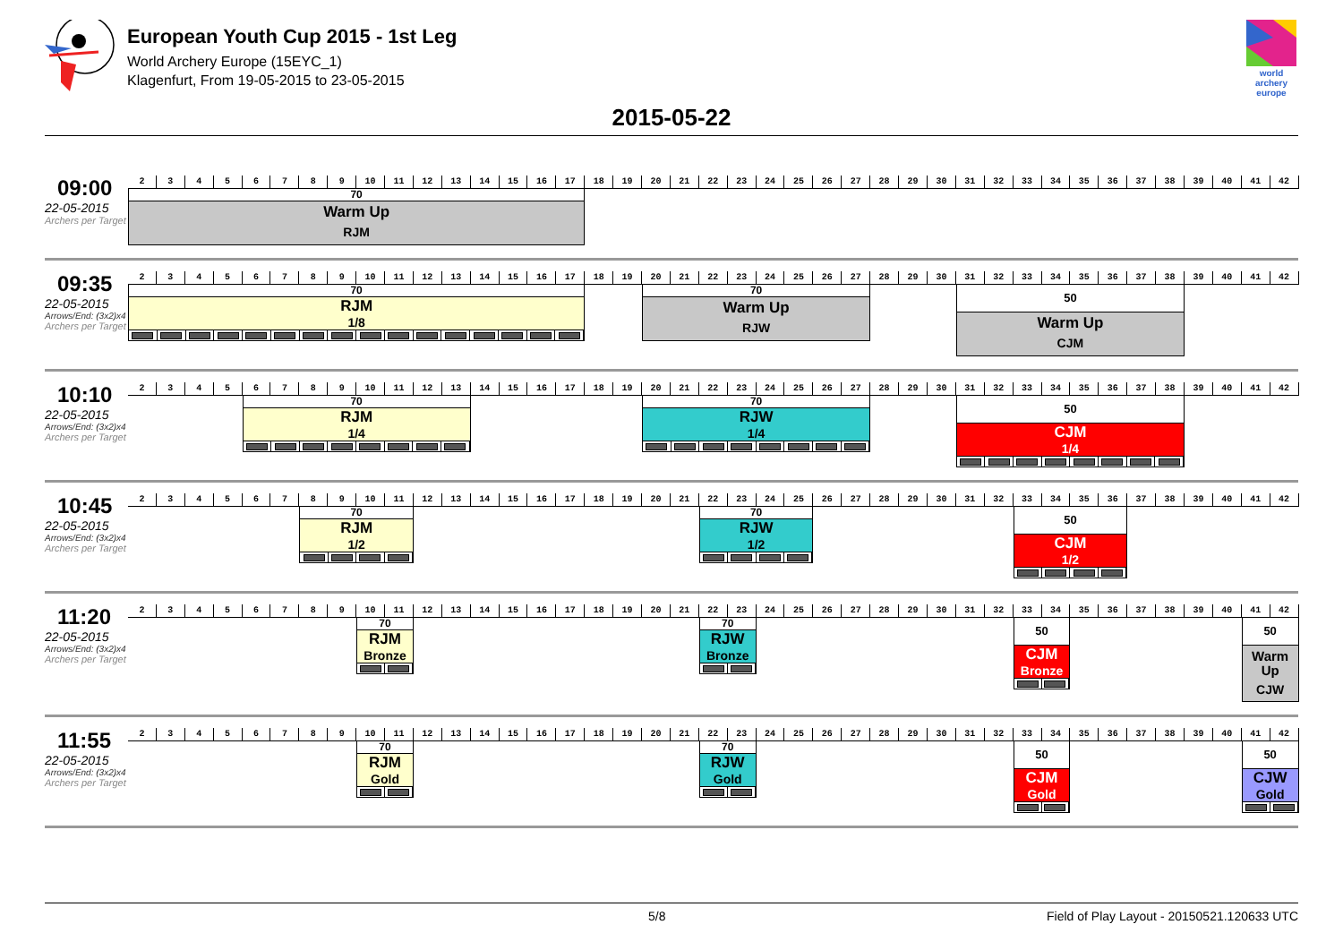European Youth Cup 2015 - 1st Leg
World Archery Europe (15EYC_1)
Klagenfurt, From 19-05-2015 to 23-05-2015
world archery europe
2015-05-22
09:00
22-05-2015
Archers per Target
2
3
4
5
6
7
8
9
10
11
12
13
14
15
16
17
18
19
20
21
22
23
24
25
26
27
28
29
30
31
32
33
34
35
36
37
38
39
40
41
42
70
Warm Up
RJM
09:35
22-05-2015
Arrows/End: (3x2)x4
Archers per Target
2
3
4
5
6
7
8
9
10
11
12
13
14
15
16
17
18
19
20
21
22
23
24
25
26
27
28
29
30
31
32
33
34
35
36
37
38
39
40
41
42
70
RJM
1/8
70
Warm Up
RJW
50
Warm Up
CJM
10:10
22-05-2015
Arrows/End: (3x2)x4
Archers per Target
2
3
4
5
6
7
8
9
10
11
12
13
14
15
16
17
18
19
20
21
22
23
24
25
26
27
28
29
30
31
32
33
34
35
36
37
38
39
40
41
42
70
RJM
1/4
70
RJW
1/4
50
CJM
1/4
10:45
22-05-2015
Arrows/End: (3x2)x4
Archers per Target
2
3
4
5
6
7
8
9
10
11
12
13
14
15
16
17
18
19
20
21
22
23
24
25
26
27
28
29
30
31
32
33
34
35
36
37
38
39
40
41
42
70
RJM
1/2
70
RJW
1/2
50
CJM
1/2
11:20
22-05-2015
Arrows/End: (3x2)x4
Archers per Target
2
3
4
5
6
7
8
9
10
11
12
13
14
15
16
17
18
19
20
21
22
23
24
25
26
27
28
29
30
31
32
33
34
35
36
37
38
39
40
41
42
70
RJM
Bronze
70
RJW
Bronze
50
CJM
Bronze
50
Warm Up
CJW
11:55
22-05-2015
Arrows/End: (3x2)x4
Archers per Target
2
3
4
5
6
7
8
9
10
11
12
13
14
15
16
17
18
19
20
21
22
23
24
25
26
27
28
29
30
31
32
33
34
35
36
37
38
39
40
41
42
70
RJM
Gold
70
RJW
Gold
50
CJM
Gold
50
CJW
Gold
5/8 Field of Play Layout - 20150521.120633 UTC